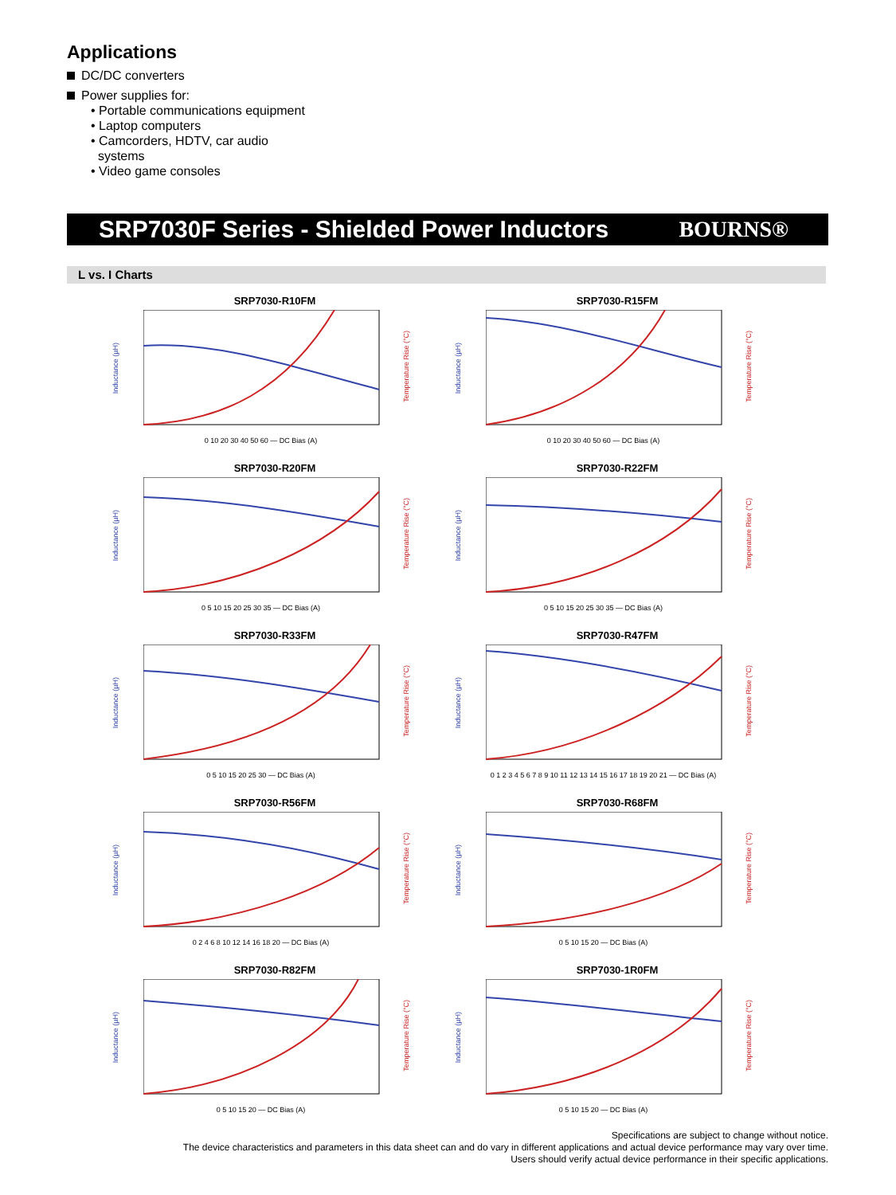Applications
DC/DC converters
Power supplies for:
• Portable communications equipment
• Laptop computers
• Camcorders, HDTV, car audio
systems
• Video game consoles
SRP7030F Series - Shielded Power Inductors
BOURNS®
L vs. I Charts
SRP7030-R10FM
Inductance (µH)
Temperature Rise (°C)
0 10 20 30 40 50 60 — DC Bias (A)
SRP7030-R15FM
Inductance (µH)
Temperature Rise (°C)
0 10 20 30 40 50 60 — DC Bias (A)
SRP7030-R20FM
Inductance (µH)
Temperature Rise (°C)
0 5 10 15 20 25 30 35 — DC Bias (A)
SRP7030-R22FM
Inductance (µH)
Temperature Rise (°C)
0 5 10 15 20 25 30 35 — DC Bias (A)
SRP7030-R33FM
Inductance (µH)
Temperature Rise (°C)
0 5 10 15 20 25 30 — DC Bias (A)
SRP7030-R47FM
Inductance (µH)
Temperature Rise (°C)
0 1 2 3 4 5 6 7 8 9 10 11 12 13 14 15 16 17 18 19 20 21 — DC Bias (A)
SRP7030-R56FM
Inductance (µH)
Temperature Rise (°C)
0 2 4 6 8 10 12 14 16 18 20 — DC Bias (A)
SRP7030-R68FM
Inductance (µH)
Temperature Rise (°C)
0 5 10 15 20 — DC Bias (A)
SRP7030-R82FM
Inductance (µH)
Temperature Rise (°C)
0 5 10 15 20 — DC Bias (A)
SRP7030-1R0FM
Inductance (µH)
Temperature Rise (°C)
0 5 10 15 20 — DC Bias (A)
Specifications are subject to change without notice.
The device characteristics and parameters in this data sheet can and do vary in different applications and actual device performance may vary over time.
Users should verify actual device performance in their specific applications.